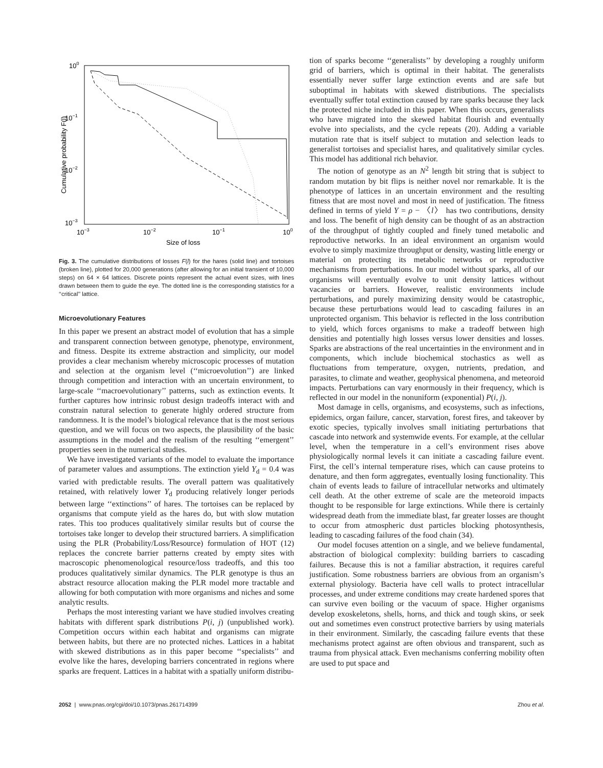100
10−1
10−2
10−3
10−3
10−2
10−1
100
Size of loss
Cumulative probability F(l)
Fig. 3. The cumulative distributions of losses F(l) for the hares (solid line) and tortoises (broken line), plotted for 20,000 generations (after allowing for an initial transient of 10,000 steps) on 64 × 64 lattices. Discrete points represent the actual event sizes, with lines drawn between them to guide the eye. The dotted line is the corresponding statistics for a ‘‘critical’’ lattice.
Microevolutionary Features
In this paper we present an abstract model of evolution that has a simple and transparent connection between genotype, phenotype, environment, and fitness. Despite its extreme abstraction and simplicity, our model provides a clear mechanism whereby microscopic processes of mutation and selection at the organism level (‘‘microevolution’’) are linked through competition and interaction with an uncertain environment, to large-scale ‘‘macroevolutionary’’ patterns, such as extinction events. It further captures how intrinsic robust design tradeoffs interact with and constrain natural selection to generate highly ordered structure from randomness. It is the model’s biological relevance that is the most serious question, and we will focus on two aspects, the plausibility of the basic assumptions in the model and the realism of the resulting ‘‘emergent’’ properties seen in the numerical studies.
We have investigated variants of the model to evaluate the importance of parameter values and assumptions. The extinction yield Y<sub>d</sub> = 0.4 was varied with predictable results. The overall pattern was qualitatively retained, with relatively lower Y<sub>d</sub> producing relatively longer periods between large ‘‘extinctions’’ of hares. The tortoises can be replaced by organisms that compute yield as the hares do, but with slow mutation rates. This too produces qualitatively similar results but of course the tortoises take longer to develop their structured barriers. A simplification using the PLR (Probability/Loss/Resource) formulation of HOT (12) replaces the concrete barrier patterns created by empty sites with macroscopic phenomenological resource/loss tradeoffs, and this too produces qualitatively similar dynamics. The PLR genotype is thus an abstract resource allocation making the PLR model more tractable and allowing for both computation with more organisms and niches and some analytic results.
Perhaps the most interesting variant we have studied involves creating habitats with different spark distributions P(i, j) (unpublished work). Competition occurs within each habitat and organisms can migrate between habits, but there are no protected niches. Lattices in a habitat with skewed distributions as in this paper become ‘‘specialists’’ and evolve like the hares, developing barriers concentrated in regions where sparks are frequent. Lattices in a habitat with a spatially uniform distribu-
tion of sparks become ‘‘generalists’’ by developing a roughly uniform grid of barriers, which is optimal in their habitat. The generalists essentially never suffer large extinction events and are safe but suboptimal in habitats with skewed distributions. The specialists eventually suffer total extinction caused by rare sparks because they lack the protected niche included in this paper. When this occurs, generalists who have migrated into the skewed habitat flourish and eventually evolve into specialists, and the cycle repeats (20). Adding a variable mutation rate that is itself subject to mutation and selection leads to generalist tortoises and specialist hares, and qualitatively similar cycles. This model has additional rich behavior.
The notion of genotype as an N<sup>2</sup> length bit string that is subject to random mutation by bit flips is neither novel nor remarkable. It is the phenotype of lattices in an uncertain environment and the resulting fitness that are most novel and most in need of justification. The fitness defined in terms of yield Y = ρ − 〈l〉 has two contributions, density and loss. The benefit of high density can be thought of as an abstraction of the throughput of tightly coupled and finely tuned metabolic and reproductive networks. In an ideal environment an organism would evolve to simply maximize throughput or density, wasting little energy or material on protecting its metabolic networks or reproductive mechanisms from perturbations. In our model without sparks, all of our organisms will eventually evolve to unit density lattices without vacancies or barriers. However, realistic environments include perturbations, and purely maximizing density would be catastrophic, because these perturbations would lead to cascading failures in an unprotected organism. This behavior is reflected in the loss contribution to yield, which forces organisms to make a tradeoff between high densities and potentially high losses versus lower densities and losses. Sparks are abstractions of the real uncertainties in the environment and in components, which include biochemical stochastics as well as fluctuations from temperature, oxygen, nutrients, predation, and parasites, to climate and weather, geophysical phenomena, and meteoroid impacts. Perturbations can vary enormously in their frequency, which is reflected in our model in the nonuniform (exponential) P(i, j).
Most damage in cells, organisms, and ecosystems, such as infections, epidemics, organ failure, cancer, starvation, forest fires, and takeover by exotic species, typically involves small initiating perturbations that cascade into network and systemwide events. For example, at the cellular level, when the temperature in a cell’s environment rises above physiologically normal levels it can initiate a cascading failure event. First, the cell’s internal temperature rises, which can cause proteins to denature, and then form aggregates, eventually losing functionality. This chain of events leads to failure of intracellular networks and ultimately cell death. At the other extreme of scale are the meteoroid impacts thought to be responsible for large extinctions. While there is certainly widespread death from the immediate blast, far greater losses are thought to occur from atmospheric dust particles blocking photosynthesis, leading to cascading failures of the food chain (34).
Our model focuses attention on a single, and we believe fundamental, abstraction of biological complexity: building barriers to cascading failures. Because this is not a familiar abstraction, it requires careful justification. Some robustness barriers are obvious from an organism’s external physiology. Bacteria have cell walls to protect intracellular processes, and under extreme conditions may create hardened spores that can survive even boiling or the vacuum of space. Higher organisms develop exoskeletons, shells, horns, and thick and tough skins, or seek out and sometimes even construct protective barriers by using materials in their environment. Similarly, the cascading failure events that these mechanisms protect against are often obvious and transparent, such as trauma from physical attack. Even mechanisms conferring mobility often are used to put space and
2052 | www.pnas.org/cgi/doi/10.1073/pnas.261714399 Zhou et al.